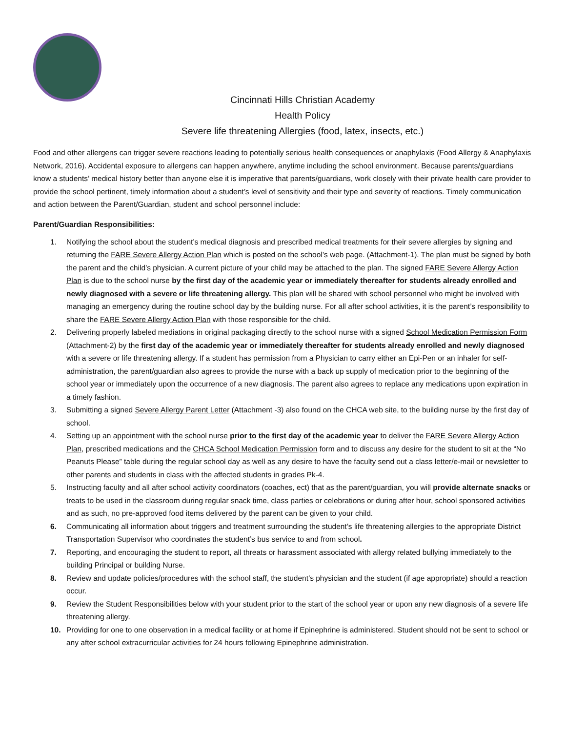Cincinnati Hills Christian Academy
Health Policy
Severe life threatening Allergies (food, latex, insects, etc.)
Food and other allergens can trigger severe reactions leading to potentially serious health consequences or anaphylaxis (Food Allergy & Anaphylaxis Network, 2016). Accidental exposure to allergens can happen anywhere, anytime including the school environment. Because parents/guardians know a students’ medical history better than anyone else it is imperative that parents/guardians, work closely with their private health care provider to provide the school pertinent, timely information about a student’s level of sensitivity and their type and severity of reactions. Timely communication and action between the Parent/Guardian, student and school personnel include:
Parent/Guardian Responsibilities:
1. Notifying the school about the student’s medical diagnosis and prescribed medical treatments for their severe allergies by signing and returning the FARE Severe Allergy Action Plan which is posted on the school’s web page. (Attachment-1). The plan must be signed by both the parent and the child’s physician. A current picture of your child may be attached to the plan. The signed FARE Severe Allergy Action Plan is due to the school nurse by the first day of the academic year or immediately thereafter for students already enrolled and newly diagnosed with a severe or life threatening allergy. This plan will be shared with school personnel who might be involved with managing an emergency during the routine school day by the building nurse. For all after school activities, it is the parent’s responsibility to share the FARE Severe Allergy Action Plan with those responsible for the child.
2. Delivering properly labeled mediations in original packaging directly to the school nurse with a signed School Medication Permission Form (Attachment-2) by the first day of the academic year or immediately thereafter for students already enrolled and newly diagnosed with a severe or life threatening allergy. If a student has permission from a Physician to carry either an Epi-Pen or an inhaler for self-administration, the parent/guardian also agrees to provide the nurse with a back up supply of medication prior to the beginning of the school year or immediately upon the occurrence of a new diagnosis. The parent also agrees to replace any medications upon expiration in a timely fashion.
3. Submitting a signed Severe Allergy Parent Letter (Attachment -3) also found on the CHCA web site, to the building nurse by the first day of school.
4. Setting up an appointment with the school nurse prior to the first day of the academic year to deliver the FARE Severe Allergy Action Plan, prescribed medications and the CHCA School Medication Permission form and to discuss any desire for the student to sit at the “No Peanuts Please” table during the regular school day as well as any desire to have the faculty send out a class letter/e-mail or newsletter to other parents and students in class with the affected students in grades Pk-4.
5. Instructing faculty and all after school activity coordinators (coaches, ect) that as the parent/guardian, you will provide alternate snacks or treats to be used in the classroom during regular snack time, class parties or celebrations or during after hour, school sponsored activities and as such, no pre-approved food items delivered by the parent can be given to your child.
6. Communicating all information about triggers and treatment surrounding the student’s life threatening allergies to the appropriate District Transportation Supervisor who coordinates the student’s bus service to and from school.
7. Reporting, and encouraging the student to report, all threats or harassment associated with allergy related bullying immediately to the building Principal or building Nurse.
8. Review and update policies/procedures with the school staff, the student’s physician and the student (if age appropriate) should a reaction occur.
9. Review the Student Responsibilities below with your student prior to the start of the school year or upon any new diagnosis of a severe life threatening allergy.
10. Providing for one to one observation in a medical facility or at home if Epinephrine is administered. Student should not be sent to school or any after school extracurricular activities for 24 hours following Epinephrine administration.